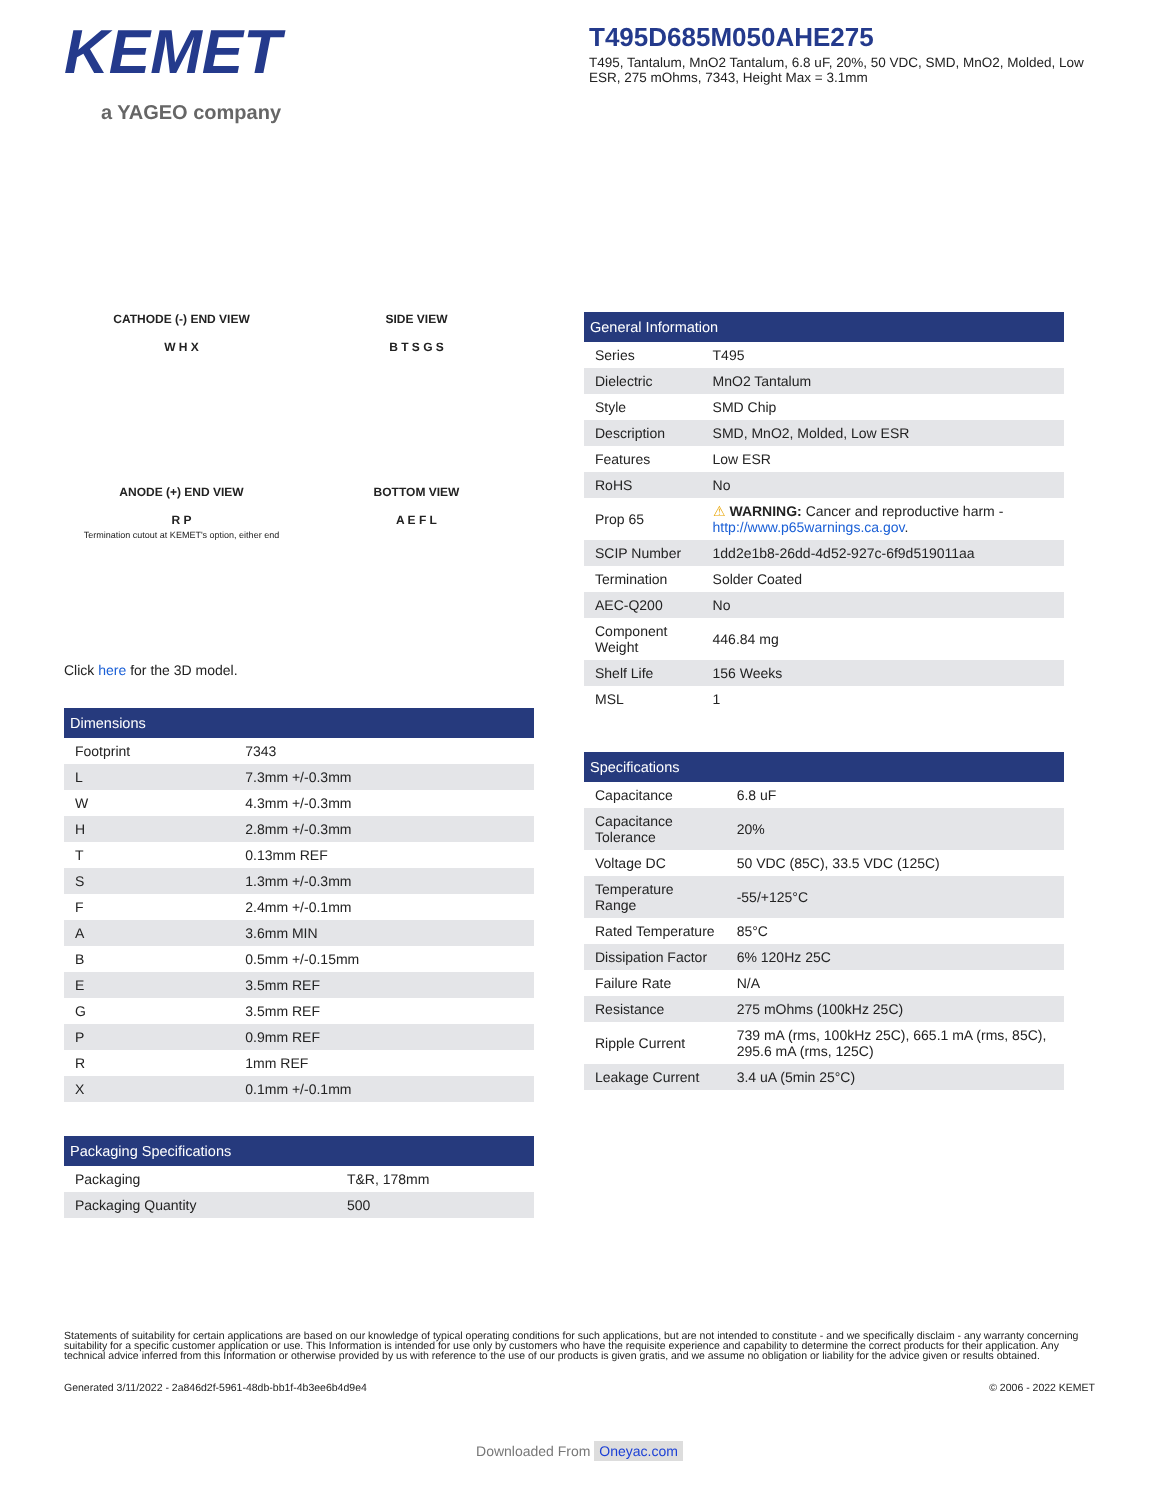KEMET
a YAGEO company
T495D685M050AHE275
T495, Tantalum, MnO2 Tantalum, 6.8 uF, 20%, 50 VDC, SMD, MnO2, Molded, Low ESR, 275 mOhms, 7343, Height Max = 3.1mm
CATHODE (-) END VIEW
W H X
SIDE VIEW
B T S G S
ANODE (+) END VIEW
R P
Termination cutout at KEMET's option, either end
BOTTOM VIEW
A E F L
Click here for the 3D model.
Dimensions
| Footprint | 7343 |
| L | 7.3mm +/-0.3mm |
| W | 4.3mm +/-0.3mm |
| H | 2.8mm +/-0.3mm |
| T | 0.13mm REF |
| S | 1.3mm +/-0.3mm |
| F | 2.4mm +/-0.1mm |
| A | 3.6mm MIN |
| B | 0.5mm +/-0.15mm |
| E | 3.5mm REF |
| G | 3.5mm REF |
| P | 0.9mm REF |
| R | 1mm REF |
| X | 0.1mm +/-0.1mm |
Packaging Specifications
| Packaging | T&R, 178mm |
| Packaging Quantity | 500 |
General Information
| Series | T495 |
| Dielectric | MnO2 Tantalum |
| Style | SMD Chip |
| Description | SMD, MnO2, Molded, Low ESR |
| Features | Low ESR |
| RoHS | No |
| Prop 65 | ⚠ WARNING: Cancer and reproductive harm - http://www.p65warnings.ca.gov . |
| SCIP Number | 1dd2e1b8-26dd-4d52-927c-6f9d519011aa |
| Termination | Solder Coated |
| AEC-Q200 | No |
| Component Weight | 446.84 mg |
| Shelf Life | 156 Weeks |
| MSL | 1 |
Specifications
| Capacitance | 6.8 uF |
| Capacitance Tolerance | 20% |
| Voltage DC | 50 VDC (85C), 33.5 VDC (125C) |
| Temperature Range | -55/+125°C |
| Rated Temperature | 85°C |
| Dissipation Factor | 6% 120Hz 25C |
| Failure Rate | N/A |
| Resistance | 275 mOhms (100kHz 25C) |
| Ripple Current | 739 mA (rms, 100kHz 25C), 665.1 mA (rms, 85C), 295.6 mA (rms, 125C) |
| Leakage Current | 3.4 uA (5min 25°C) |
Statements of suitability for certain applications are based on our knowledge of typical operating conditions for such applications, but are not intended to constitute - and we specifically disclaim - any warranty concerning suitability for a specific customer application or use. This Information is intended for use only by customers who have the requisite experience and capability to determine the correct products for their application. Any technical advice inferred from this Information or otherwise provided by us with reference to the use of our products is given gratis, and we assume no obligation or liability for the advice given or results obtained.
Generated 3/11/2022 - 2a846d2f-5961-48db-bb1f-4b3ee6b4d9e4 © 2006 - 2022 KEMET
Downloaded From Oneyac.com